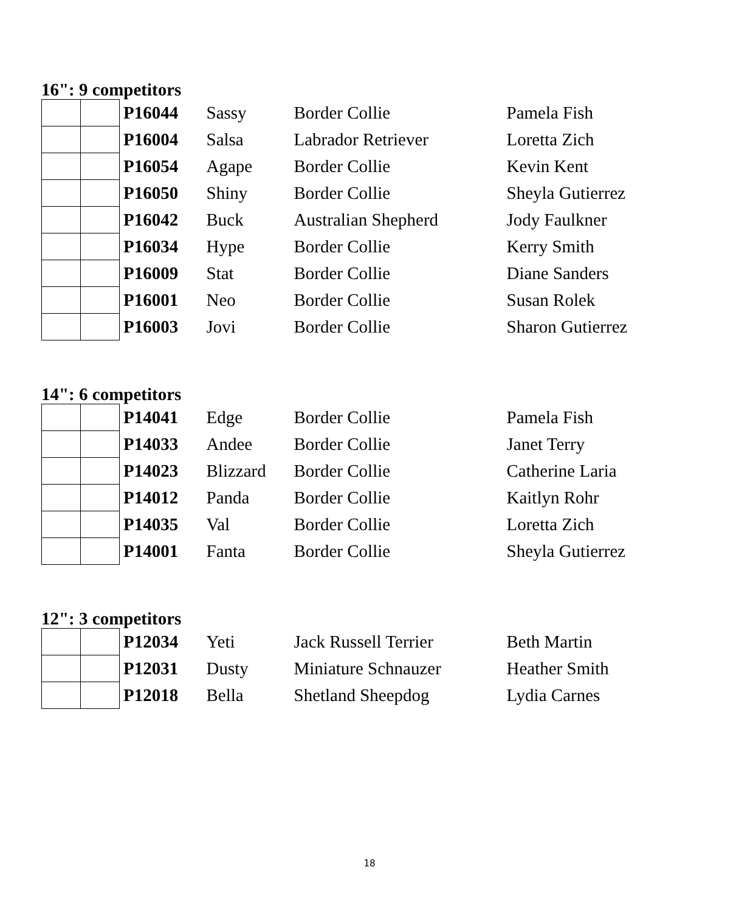16": 9 competitors
| | | P16044 | Sassy | Border Collie | Pamela Fish |
| | | P16004 | Salsa | Labrador Retriever | Loretta Zich |
| | | P16054 | Agape | Border Collie | Kevin Kent |
| | | P16050 | Shiny | Border Collie | Sheyla Gutierrez |
| | | P16042 | Buck | Australian Shepherd | Jody Faulkner |
| | | P16034 | Hype | Border Collie | Kerry Smith |
| | | P16009 | Stat | Border Collie | Diane Sanders |
| | | P16001 | Neo | Border Collie | Susan Rolek |
| | | P16003 | Jovi | Border Collie | Sharon Gutierrez |
14": 6 competitors
| | | P14041 | Edge | Border Collie | Pamela Fish |
| | | P14033 | Andee | Border Collie | Janet Terry |
| | | P14023 | Blizzard | Border Collie | Catherine Laria |
| | | P14012 | Panda | Border Collie | Kaitlyn Rohr |
| | | P14035 | Val | Border Collie | Loretta Zich |
| | | P14001 | Fanta | Border Collie | Sheyla Gutierrez |
12": 3 competitors
| | | P12034 | Yeti | Jack Russell Terrier | Beth Martin |
| | | P12031 | Dusty | Miniature Schnauzer | Heather Smith |
| | | P12018 | Bella | Shetland Sheepdog | Lydia Carnes |
18